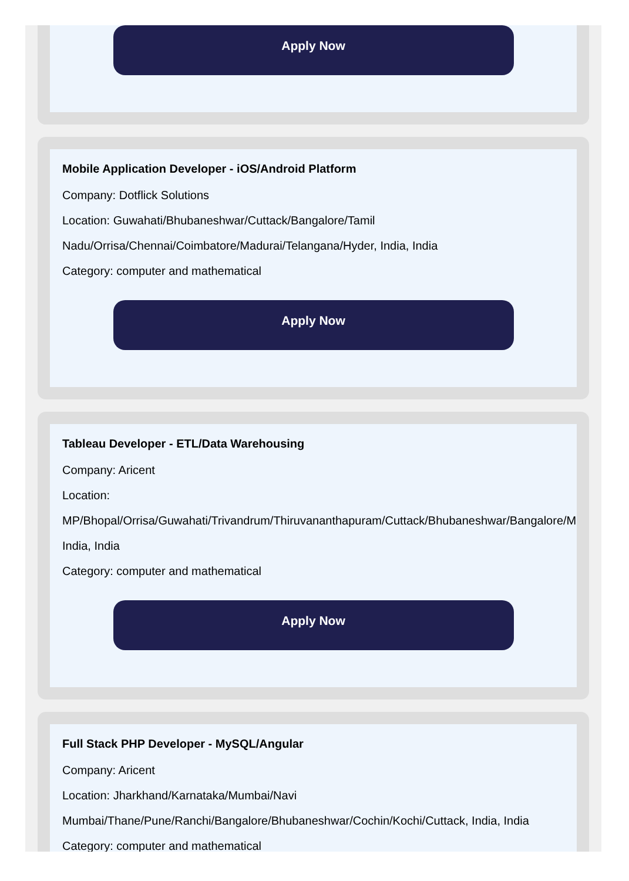Apply Now
Mobile Application Developer - iOS/Android Platform
Company: Dotflick Solutions
Location: Guwahati/Bhubaneshwar/Cuttack/Bangalore/Tamil
Nadu/Orrisa/Chennai/Coimbatore/Madurai/Telangana/Hyder, India, India
Category: computer and mathematical
Apply Now
Tableau Developer - ETL/Data Warehousing
Company: Aricent
Location:
MP/Bhopal/Orrisa/Guwahati/Trivandrum/Thiruvananthapuram/Cuttack/Bhubaneshwar/Bangalore/M
India, India
Category: computer and mathematical
Apply Now
Full Stack PHP Developer - MySQL/Angular
Company: Aricent
Location: Jharkhand/Karnataka/Mumbai/Navi
Mumbai/Thane/Pune/Ranchi/Bangalore/Bhubaneshwar/Cochin/Kochi/Cuttack, India, India
Category: computer and mathematical